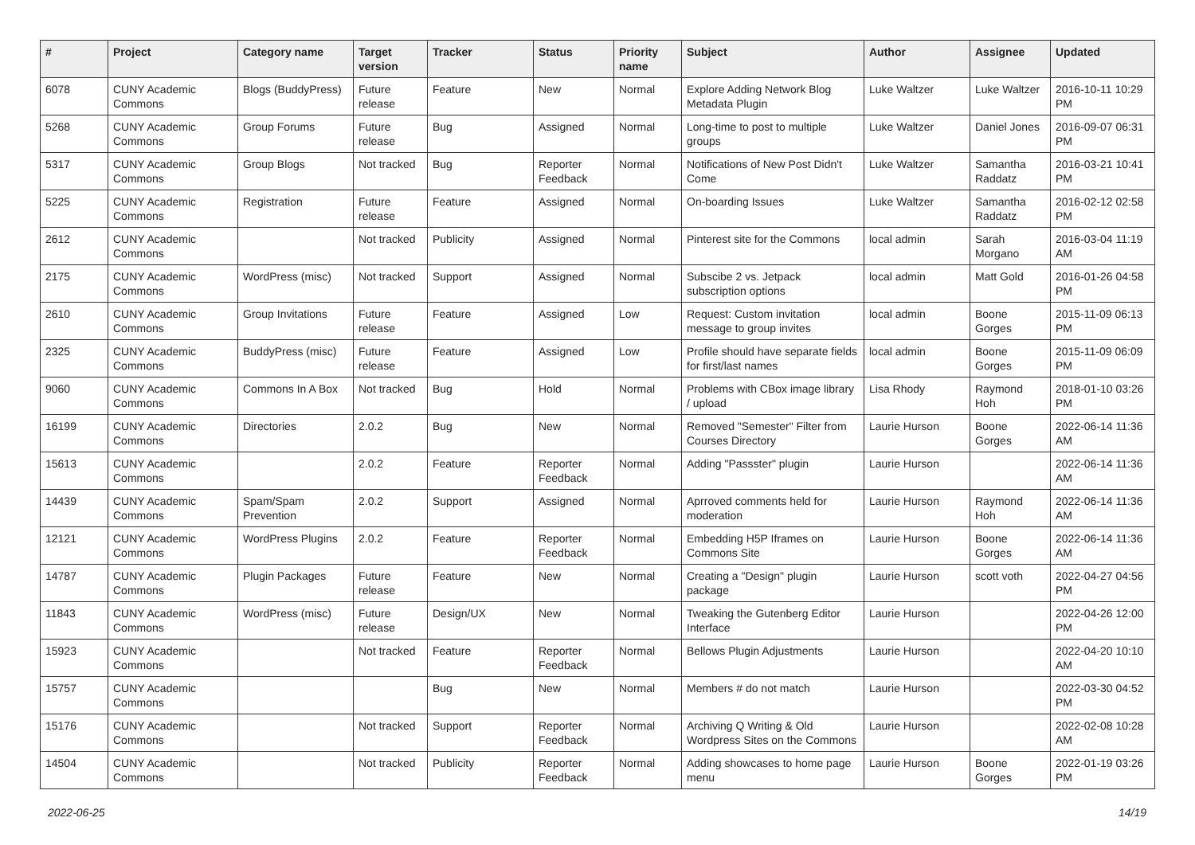| # | Project | Category name | Target version | Tracker | Status | Priority name | Subject | Author | Assignee | Updated |
| --- | --- | --- | --- | --- | --- | --- | --- | --- | --- | --- |
| 6078 | CUNY Academic Commons | Blogs (BuddyPress) | Future release | Feature | New | Normal | Explore Adding Network Blog Metadata Plugin | Luke Waltzer | Luke Waltzer | 2016-10-11 10:29 PM |
| 5268 | CUNY Academic Commons | Group Forums | Future release | Bug | Assigned | Normal | Long-time to post to multiple groups | Luke Waltzer | Daniel Jones | 2016-09-07 06:31 PM |
| 5317 | CUNY Academic Commons | Group Blogs | Not tracked | Bug | Reporter Feedback | Normal | Notifications of New Post Didn't Come | Luke Waltzer | Samantha Raddatz | 2016-03-21 10:41 PM |
| 5225 | CUNY Academic Commons | Registration | Future release | Feature | Assigned | Normal | On-boarding Issues | Luke Waltzer | Samantha Raddatz | 2016-02-12 02:58 PM |
| 2612 | CUNY Academic Commons | | Not tracked | Publicity | Assigned | Normal | Pinterest site for the Commons | local admin | Sarah Morgano | 2016-03-04 11:19 AM |
| 2175 | CUNY Academic Commons | WordPress (misc) | Not tracked | Support | Assigned | Normal | Subscibe 2 vs. Jetpack subscription options | local admin | Matt Gold | 2016-01-26 04:58 PM |
| 2610 | CUNY Academic Commons | Group Invitations | Future release | Feature | Assigned | Low | Request: Custom invitation message to group invites | local admin | Boone Gorges | 2015-11-09 06:13 PM |
| 2325 | CUNY Academic Commons | BuddyPress (misc) | Future release | Feature | Assigned | Low | Profile should have separate fields for first/last names | local admin | Boone Gorges | 2015-11-09 06:09 PM |
| 9060 | CUNY Academic Commons | Commons In A Box | Not tracked | Bug | Hold | Normal | Problems with CBox image library / upload | Lisa Rhody | Raymond Hoh | 2018-01-10 03:26 PM |
| 16199 | CUNY Academic Commons | Directories | 2.0.2 | Bug | New | Normal | Removed "Semester" Filter from Courses Directory | Laurie Hurson | Boone Gorges | 2022-06-14 11:36 AM |
| 15613 | CUNY Academic Commons | | 2.0.2 | Feature | Reporter Feedback | Normal | Adding "Passster" plugin | Laurie Hurson | | 2022-06-14 11:36 AM |
| 14439 | CUNY Academic Commons | Spam/Spam Prevention | 2.0.2 | Support | Assigned | Normal | Aprroved comments held for moderation | Laurie Hurson | Raymond Hoh | 2022-06-14 11:36 AM |
| 12121 | CUNY Academic Commons | WordPress Plugins | 2.0.2 | Feature | Reporter Feedback | Normal | Embedding H5P Iframes on Commons Site | Laurie Hurson | Boone Gorges | 2022-06-14 11:36 AM |
| 14787 | CUNY Academic Commons | Plugin Packages | Future release | Feature | New | Normal | Creating a "Design" plugin package | Laurie Hurson | scott voth | 2022-04-27 04:56 PM |
| 11843 | CUNY Academic Commons | WordPress (misc) | Future release | Design/UX | New | Normal | Tweaking the Gutenberg Editor Interface | Laurie Hurson | | 2022-04-26 12:00 PM |
| 15923 | CUNY Academic Commons | | Not tracked | Feature | Reporter Feedback | Normal | Bellows Plugin Adjustments | Laurie Hurson | | 2022-04-20 10:10 AM |
| 15757 | CUNY Academic Commons | | | Bug | New | Normal | Members # do not match | Laurie Hurson | | 2022-03-30 04:52 PM |
| 15176 | CUNY Academic Commons | | Not tracked | Support | Reporter Feedback | Normal | Archiving Q Writing & Old Wordpress Sites on the Commons | Laurie Hurson | | 2022-02-08 10:28 AM |
| 14504 | CUNY Academic Commons | | Not tracked | Publicity | Reporter Feedback | Normal | Adding showcases to home page menu | Laurie Hurson | Boone Gorges | 2022-01-19 03:26 PM |
2022-06-25 14/19